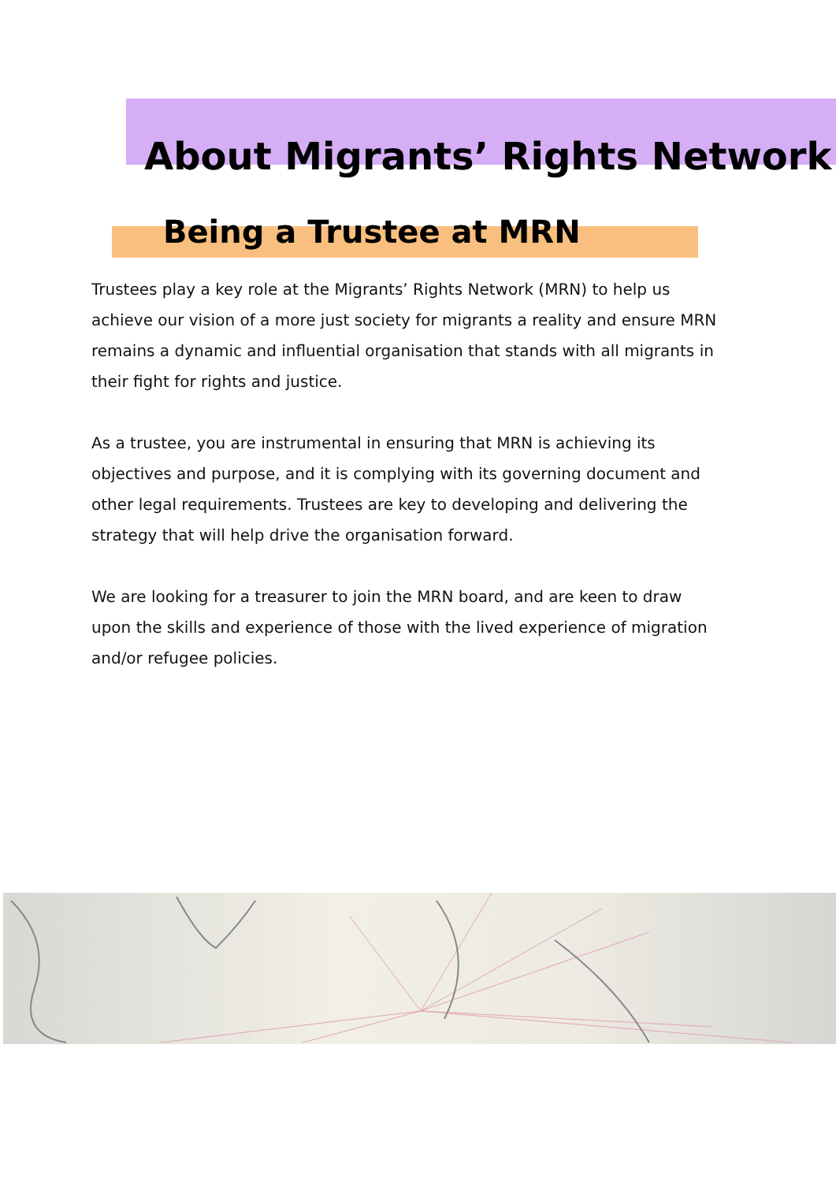About Migrants’ Rights Network
Being a Trustee at MRN
Trustees play a key role at the Migrants’ Rights Network (MRN) to help us achieve our vision of a more just society for migrants a reality and ensure MRN remains a dynamic and influential organisation that stands with all migrants in their fight for rights and justice.
As a trustee, you are instrumental in ensuring that MRN is achieving its objectives and purpose, and it is complying with its governing document and other legal requirements. Trustees are key to developing and delivering the strategy that will help drive the organisation forward.
We are looking for a treasurer to join the MRN board, and are keen to draw upon the skills and experience of those with the lived experience of migration and/or refugee policies.